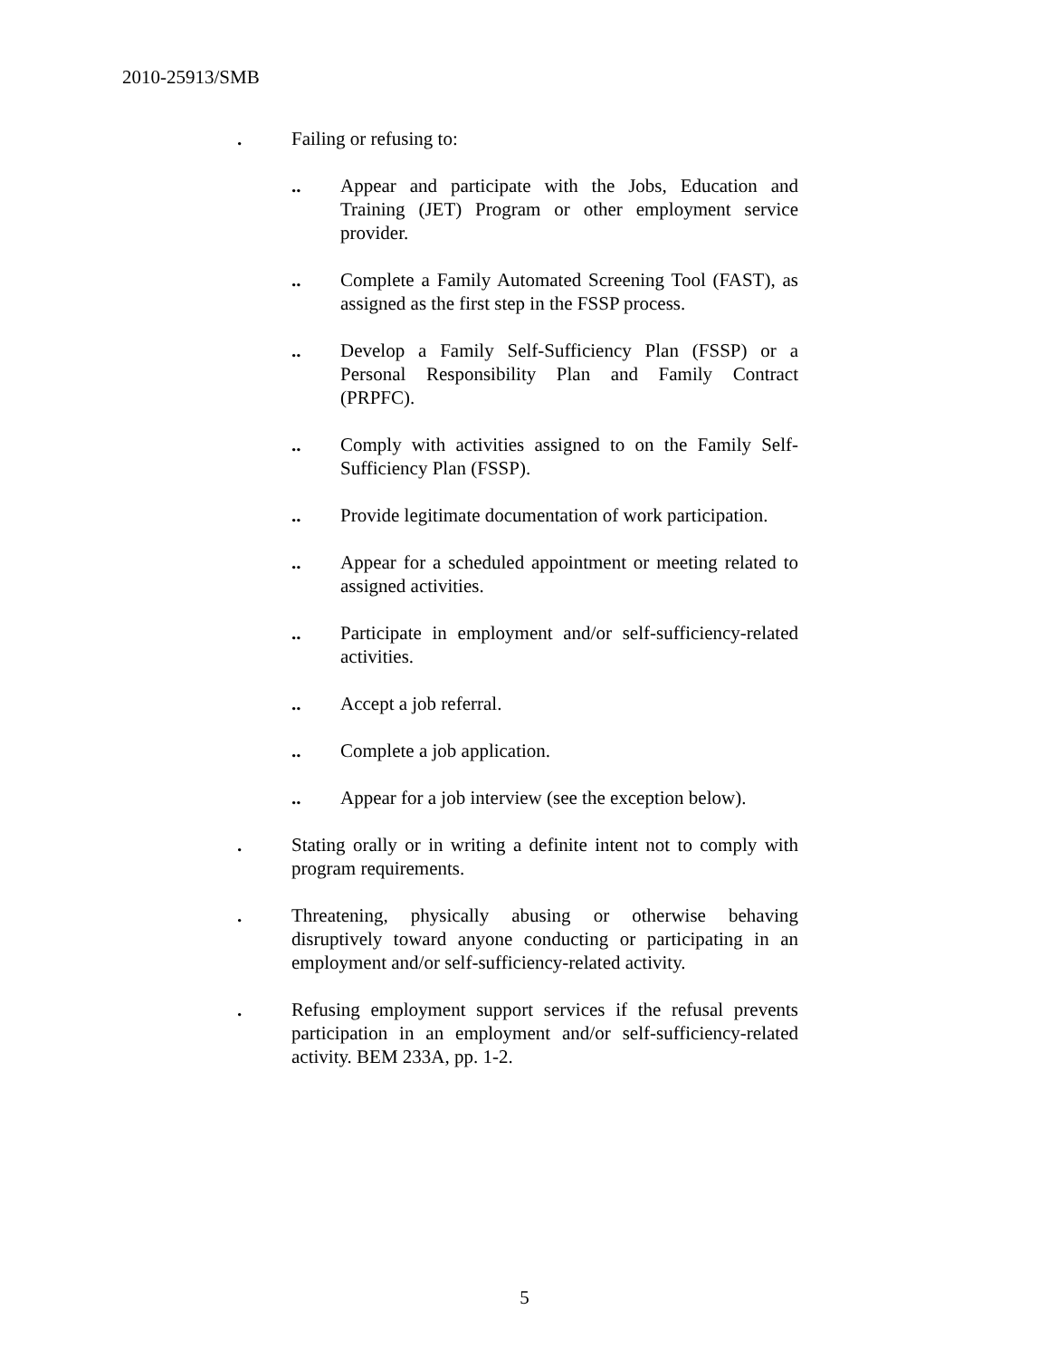2010-25913/SMB
. Failing or refusing to:
.. Appear and participate with the Jobs, Education and Training (JET) Program or other employment service provider.
.. Complete a Family Automated Screening Tool (FAST), as assigned as the first step in the FSSP process.
.. Develop a Family Self-Sufficiency Plan (FSSP) or a Personal Responsibility Plan and Family Contract (PRPFC).
.. Comply with activities assigned to on the Family Self-Sufficiency Plan (FSSP).
.. Provide legitimate documentation of work participation.
.. Appear for a scheduled appointment or meeting related to assigned activities.
.. Participate in employment and/or self-sufficiency-related activities.
.. Accept a job referral.
.. Complete a job application.
.. Appear for a job interview (see the exception below).
. Stating orally or in writing a definite intent not to comply with program requirements.
. Threatening, physically abusing or otherwise behaving disruptively toward anyone conducting or participating in an employment and/or self-sufficiency-related activity.
. Refusing employment support services if the refusal prevents participation in an employment and/or self-sufficiency-related activity. BEM 233A, pp. 1-2.
5